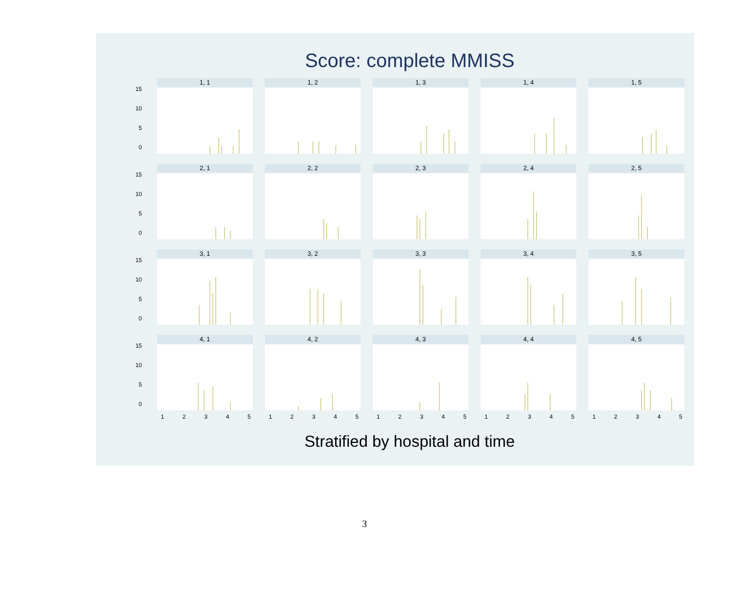Score: complete MMISS
15
10
5
0
1, 1
1, 2
1, 3
1, 4
1, 5
15
10
5
0
2, 1
2, 2
2, 3
2, 4
2, 5
15
10
5
0
3, 1
3, 2
3, 3
3, 4
3, 5
15
10
5
0
4, 1
12345
4, 2
12345
4, 3
12345
4, 4
12345
4, 5
12345
Stratified by hospital and time
3